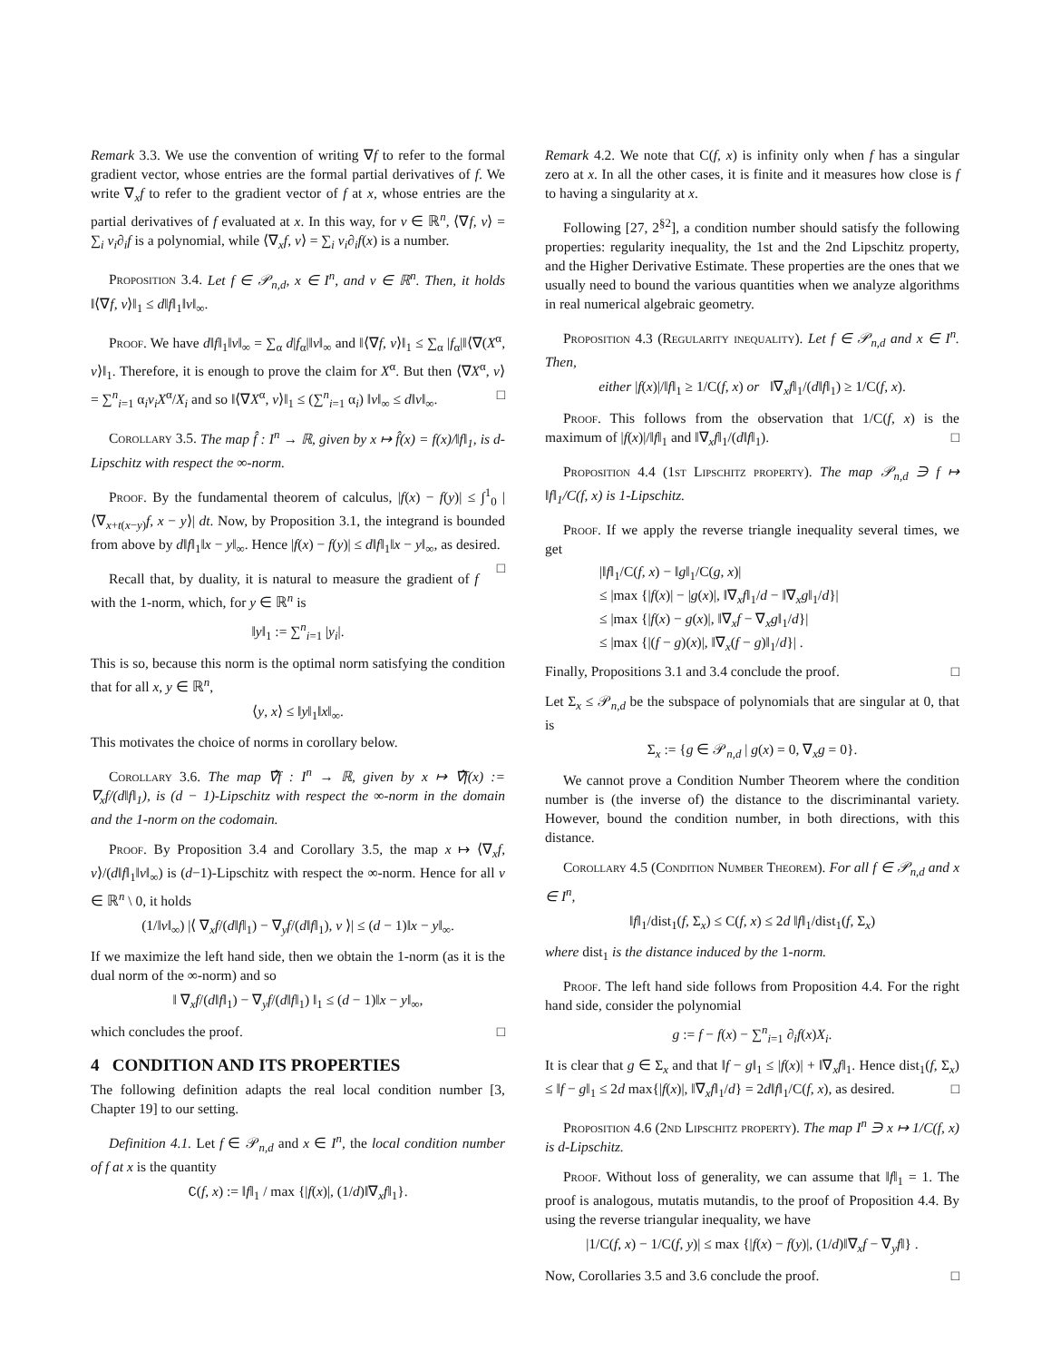Remark 3.3. We use the convention of writing ∇f to refer to the formal gradient vector, whose entries are the formal partial derivatives of f. We write ∇<sub>x</sub>f to refer to the gradient vector of f at x, whose entries are the partial derivatives of f evaluated at x. In this way, for v ∈ ℝ<sup>n</sup>, ⟨∇f, v⟩ = ∑<sub>i</sub> v<sub>i</sub>∂<sub>i</sub>f is a polynomial, while ⟨∇<sub>x</sub>f, v⟩ = ∑<sub>i</sub> v<sub>i</sub>∂<sub>i</sub>f(x) is a number.
Proposition 3.4. Let f ∈ 𝒫<sub>n,d</sub>, x ∈ I<sup>n</sup>, and v ∈ ℝ<sup>n</sup>. Then, it holds ‖⟨∇f, v⟩‖<sub>1</sub> ≤ d‖f‖<sub>1</sub>‖v‖<sub>∞</sub>.
Proof. We have d‖f‖<sub>1</sub>‖v‖<sub>∞</sub> = ∑<sub>α</sub> d|f<sub>α</sub>|‖v‖<sub>∞</sub> and ‖⟨∇f, v⟩‖<sub>1</sub> ≤ ∑<sub>α</sub> |f<sub>α</sub>|‖⟨∇(X<sup>α</sup>, v⟩‖<sub>1</sub>. Therefore, it is enough to prove the claim for X<sup>α</sup>. But then ⟨∇X<sup>α</sup>, v⟩ = ∑<sup>n</sup><sub>i=1</sub> α<sub>i</sub>v<sub>i</sub>X<sup>α</sup>/X<sub>i</sub> and so ‖⟨∇X<sup>α</sup>, v⟩‖<sub>1</sub> ≤ (∑<sup>n</sup><sub>i=1</sub> α<sub>i</sub>) ‖v‖<sub>∞</sub> ≤ d‖v‖<sub>∞</sub>. □
Corollary 3.5. The map f̂ : I<sup>n</sup> → ℝ, given by x ↦ f̂(x) = f(x)/‖f‖<sub>1</sub>, is d-Lipschitz with respect the ∞-norm.
Proof. By the fundamental theorem of calculus, |f(x) − f(y)| ≤ ∫<sup>1</sup><sub>0</sub> |⟨∇<sub>x+t(x−y)</sub>f, x − y⟩| dt. Now, by Proposition 3.1, the integrand is bounded from above by d‖f‖<sub>1</sub>‖x − y‖<sub>∞</sub>. Hence |f(x) − f(y)| ≤ d‖f‖<sub>1</sub>‖x − y‖<sub>∞</sub>, as desired. □
Recall that, by duality, it is natural to measure the gradient of f with the 1-norm, which, for y ∈ ℝ<sup>n</sup> is
‖y‖<sub>1</sub> := ∑<sup>n</sup><sub>i=1</sub> |y<sub>i</sub>|.
This is so, because this norm is the optimal norm satisfying the condition that for all x, y ∈ ℝ<sup>n</sup>,
⟨y, x⟩ ≤ ‖y‖<sub>1</sub>‖x‖<sub>∞</sub>.
This motivates the choice of norms in corollary below.
Corollary 3.6. The map ∇̂f : I<sup>n</sup> → ℝ, given by x ↦ ∇̂f(x) := ∇<sub>x</sub>f/(d‖f‖<sub>1</sub>), is (d − 1)-Lipschitz with respect the ∞-norm in the domain and the 1-norm on the codomain.
Proof. By Proposition 3.4 and Corollary 3.5, the map x ↦ ⟨∇<sub>x</sub>f, v⟩/(d‖f‖<sub>1</sub>‖v‖<sub>∞</sub>) is (d−1)-Lipschitz with respect the ∞-norm. Hence for all v ∈ ℝ<sup>n</sup> \ 0, it holds
(1/‖v‖<sub>∞</sub>) |⟨ ∇<sub>x</sub>f/(d‖f‖<sub>1</sub>) − ∇<sub>y</sub>f/(d‖f‖<sub>1</sub>), v ⟩| ≤ (d − 1)‖x − y‖<sub>∞</sub>.
If we maximize the left hand side, then we obtain the 1-norm (as it is the dual norm of the ∞-norm) and so
‖ ∇<sub>x</sub>f/(d‖f‖<sub>1</sub>) − ∇<sub>y</sub>f/(d‖f‖<sub>1</sub>) ‖<sub>1</sub> ≤ (d − 1)‖x − y‖<sub>∞</sub>,
which concludes the proof. □
4 CONDITION AND ITS PROPERTIES
The following definition adapts the real local condition number [3, Chapter 19] to our setting.
Definition 4.1. Let f ∈ 𝒫<sub>n,d</sub> and x ∈ I<sup>n</sup>, the local condition number of f at x is the quantity
C(f, x) := ‖f‖<sub>1</sub> / max {|f(x)|, (1/d)‖∇<sub>x</sub>f‖<sub>1</sub>}.
Remark 4.2. We note that C(f, x) is infinity only when f has a singular zero at x. In all the other cases, it is finite and it measures how close is f to having a singularity at x.
Following [27, 2<sup>§2</sup>], a condition number should satisfy the following properties: regularity inequality, the 1st and the 2nd Lipschitz property, and the Higher Derivative Estimate. These properties are the ones that we usually need to bound the various quantities when we analyze algorithms in real numerical algebraic geometry.
Proposition 4.3 (Regularity inequality). Let f ∈ 𝒫<sub>n,d</sub> and x ∈ I<sup>n</sup>. Then,
either |f(x)|/‖f‖<sub>1</sub> ≥ 1/C(f, x) or ‖∇<sub>x</sub>f‖<sub>1</sub>/(d‖f‖<sub>1</sub>) ≥ 1/C(f, x).
Proof. This follows from the observation that 1/C(f, x) is the maximum of |f(x)|/‖f‖<sub>1</sub> and ‖∇<sub>x</sub>f‖<sub>1</sub>/(d‖f‖<sub>1</sub>). □
Proposition 4.4 (1st Lipschitz property). The map 𝒫<sub>n,d</sub> ∋ f ↦ ‖f‖<sub>1</sub>/C(f, x) is 1-Lipschitz.
Proof. If we apply the reverse triangle inequality several times, we get
|‖f‖<sub>1</sub>/C(f, x) − ‖g‖<sub>1</sub>/C(g, x)|
≤ |max {|f(x)| − |g(x)|, ‖∇<sub>x</sub>f‖<sub>1</sub>/d − ‖∇<sub>x</sub>g‖<sub>1</sub>/d}|
≤ |max {|f(x) − g(x)|, ‖∇<sub>x</sub>f − ∇<sub>x</sub>g‖<sub>1</sub>/d}|
≤ |max {|(f − g)(x)|, ‖∇<sub>x</sub>(f − g)‖<sub>1</sub>/d}| .
Finally, Propositions 3.1 and 3.4 conclude the proof. □
Let Σ<sub>x</sub> ≤ 𝒫<sub>n,d</sub> be the subspace of polynomials that are singular at 0, that is
Σ<sub>x</sub> := {g ∈ 𝒫<sub>n,d</sub> | g(x) = 0, ∇<sub>x</sub>g = 0}.
We cannot prove a Condition Number Theorem where the condition number is (the inverse of) the distance to the discriminantal variety. However, bound the condition number, in both directions, with this distance.
Corollary 4.5 (Condition Number Theorem). For all f ∈ 𝒫<sub>n,d</sub> and x ∈ I<sup>n</sup>,
‖f‖<sub>1</sub>/dist<sub>1</sub>(f, Σ<sub>x</sub>) ≤ C(f, x) ≤ 2d ‖f‖<sub>1</sub>/dist<sub>1</sub>(f, Σ<sub>x</sub>)
where dist<sub>1</sub> is the distance induced by the 1-norm.
Proof. The left hand side follows from Proposition 4.4. For the right hand side, consider the polynomial
g := f − f(x) − ∑<sup>n</sup><sub>i=1</sub> ∂<sub>i</sub>f(x)X<sub>i</sub>.
It is clear that g ∈ Σ<sub>x</sub> and that ‖f − g‖<sub>1</sub> ≤ |f(x)| + ‖∇<sub>x</sub>f‖<sub>1</sub>. Hence dist<sub>1</sub>(f, Σ<sub>x</sub>) ≤ ‖f − g‖<sub>1</sub> ≤ 2d max{|f(x)|, ‖∇<sub>x</sub>f‖<sub>1</sub>/d} = 2d‖f‖<sub>1</sub>/C(f, x), as desired. □
Proposition 4.6 (2nd Lipschitz property). The map I<sup>n</sup> ∋ x ↦ 1/C(f, x) is d-Lipschitz.
Proof. Without loss of generality, we can assume that ‖f‖<sub>1</sub> = 1. The proof is analogous, mutatis mutandis, to the proof of Proposition 4.4. By using the reverse triangular inequality, we have
|1/C(f, x) − 1/C(f, y)| ≤ max {|f(x) − f(y)|, (1/d)‖∇<sub>x</sub>f − ∇<sub>y</sub>f‖} .
Now, Corollaries 3.5 and 3.6 conclude the proof. □